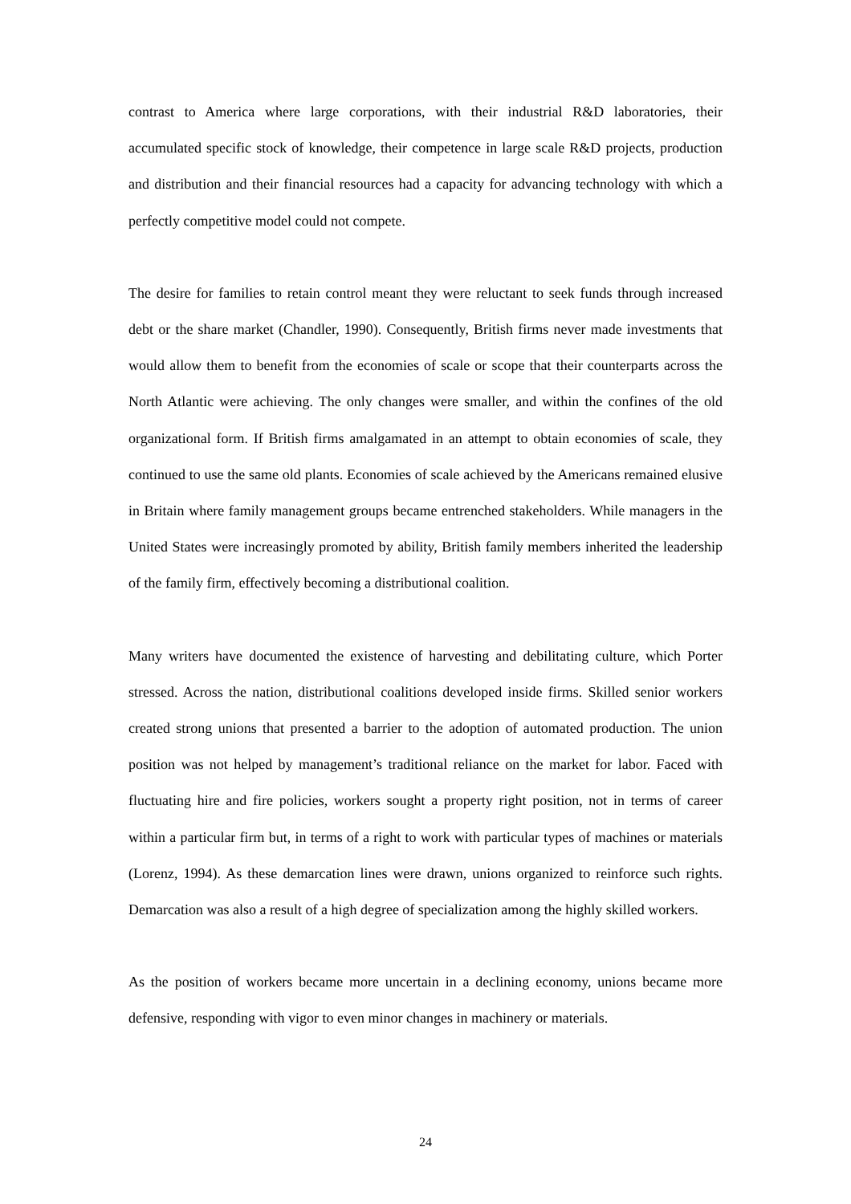contrast to America where large corporations, with their industrial R&D laboratories, their accumulated specific stock of knowledge, their competence in large scale R&D projects, production and distribution and their financial resources had a capacity for advancing technology with which a perfectly competitive model could not compete.
The desire for families to retain control meant they were reluctant to seek funds through increased debt or the share market (Chandler, 1990). Consequently, British firms never made investments that would allow them to benefit from the economies of scale or scope that their counterparts across the North Atlantic were achieving. The only changes were smaller, and within the confines of the old organizational form. If British firms amalgamated in an attempt to obtain economies of scale, they continued to use the same old plants. Economies of scale achieved by the Americans remained elusive in Britain where family management groups became entrenched stakeholders. While managers in the United States were increasingly promoted by ability, British family members inherited the leadership of the family firm, effectively becoming a distributional coalition.
Many writers have documented the existence of harvesting and debilitating culture, which Porter stressed. Across the nation, distributional coalitions developed inside firms. Skilled senior workers created strong unions that presented a barrier to the adoption of automated production. The union position was not helped by management’s traditional reliance on the market for labor. Faced with fluctuating hire and fire policies, workers sought a property right position, not in terms of career within a particular firm but, in terms of a right to work with particular types of machines or materials (Lorenz, 1994). As these demarcation lines were drawn, unions organized to reinforce such rights. Demarcation was also a result of a high degree of specialization among the highly skilled workers.
As the position of workers became more uncertain in a declining economy, unions became more defensive, responding with vigor to even minor changes in machinery or materials.
24